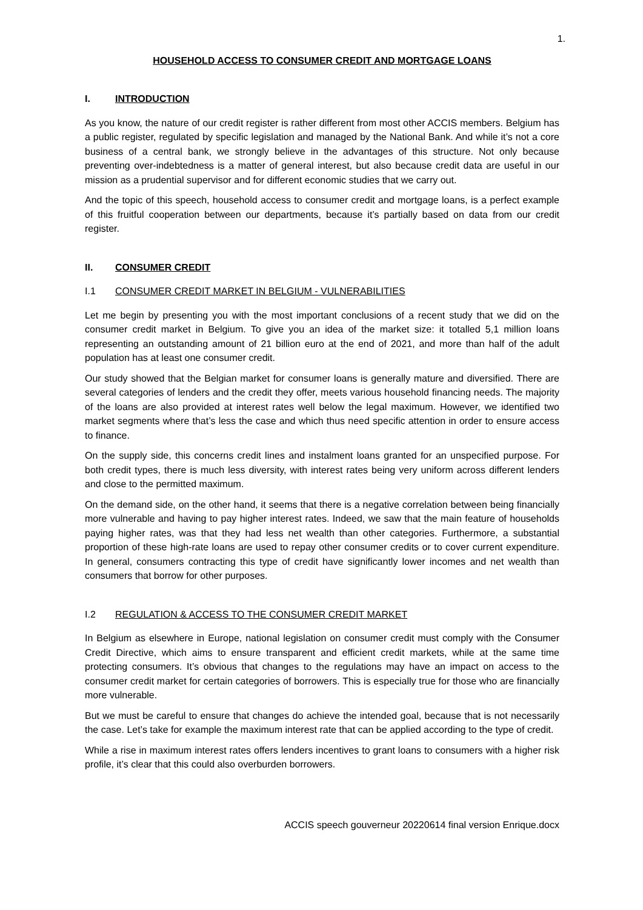1.
HOUSEHOLD ACCESS TO CONSUMER CREDIT AND MORTGAGE LOANS
I. INTRODUCTION
As you know, the nature of our credit register is rather different from most other ACCIS members. Belgium has a public register, regulated by specific legislation and managed by the National Bank. And while it’s not a core business of a central bank, we strongly believe in the advantages of this structure. Not only because preventing over-indebtedness is a matter of general interest, but also because credit data are useful in our mission as a prudential supervisor and for different economic studies that we carry out.
And the topic of this speech, household access to consumer credit and mortgage loans, is a perfect example of this fruitful cooperation between our departments, because it’s partially based on data from our credit register.
II. CONSUMER CREDIT
I.1 CONSUMER CREDIT MARKET IN BELGIUM - VULNERABILITIES
Let me begin by presenting you with the most important conclusions of a recent study that we did on the consumer credit market in Belgium. To give you an idea of the market size: it totalled 5,1 million loans representing an outstanding amount of 21 billion euro at the end of 2021, and more than half of the adult population has at least one consumer credit.
Our study showed that the Belgian market for consumer loans is generally mature and diversified. There are several categories of lenders and the credit they offer, meets various household financing needs. The majority of the loans are also provided at interest rates well below the legal maximum. However, we identified two market segments where that’s less the case and which thus need specific attention in order to ensure access to finance.
On the supply side, this concerns credit lines and instalment loans granted for an unspecified purpose. For both credit types, there is much less diversity, with interest rates being very uniform across different lenders and close to the permitted maximum.
On the demand side, on the other hand, it seems that there is a negative correlation between being financially more vulnerable and having to pay higher interest rates. Indeed, we saw that the main feature of households paying higher rates, was that they had less net wealth than other categories. Furthermore, a substantial proportion of these high-rate loans are used to repay other consumer credits or to cover current expenditure. In general, consumers contracting this type of credit have significantly lower incomes and net wealth than consumers that borrow for other purposes.
I.2 REGULATION & ACCESS TO THE CONSUMER CREDIT MARKET
In Belgium as elsewhere in Europe, national legislation on consumer credit must comply with the Consumer Credit Directive, which aims to ensure transparent and efficient credit markets, while at the same time protecting consumers. It’s obvious that changes to the regulations may have an impact on access to the consumer credit market for certain categories of borrowers. This is especially true for those who are financially more vulnerable.
But we must be careful to ensure that changes do achieve the intended goal, because that is not necessarily the case. Let’s take for example the maximum interest rate that can be applied according to the type of credit.
While a rise in maximum interest rates offers lenders incentives to grant loans to consumers with a higher risk profile, it’s clear that this could also overburden borrowers.
ACCIS speech gouverneur 20220614 final version Enrique.docx